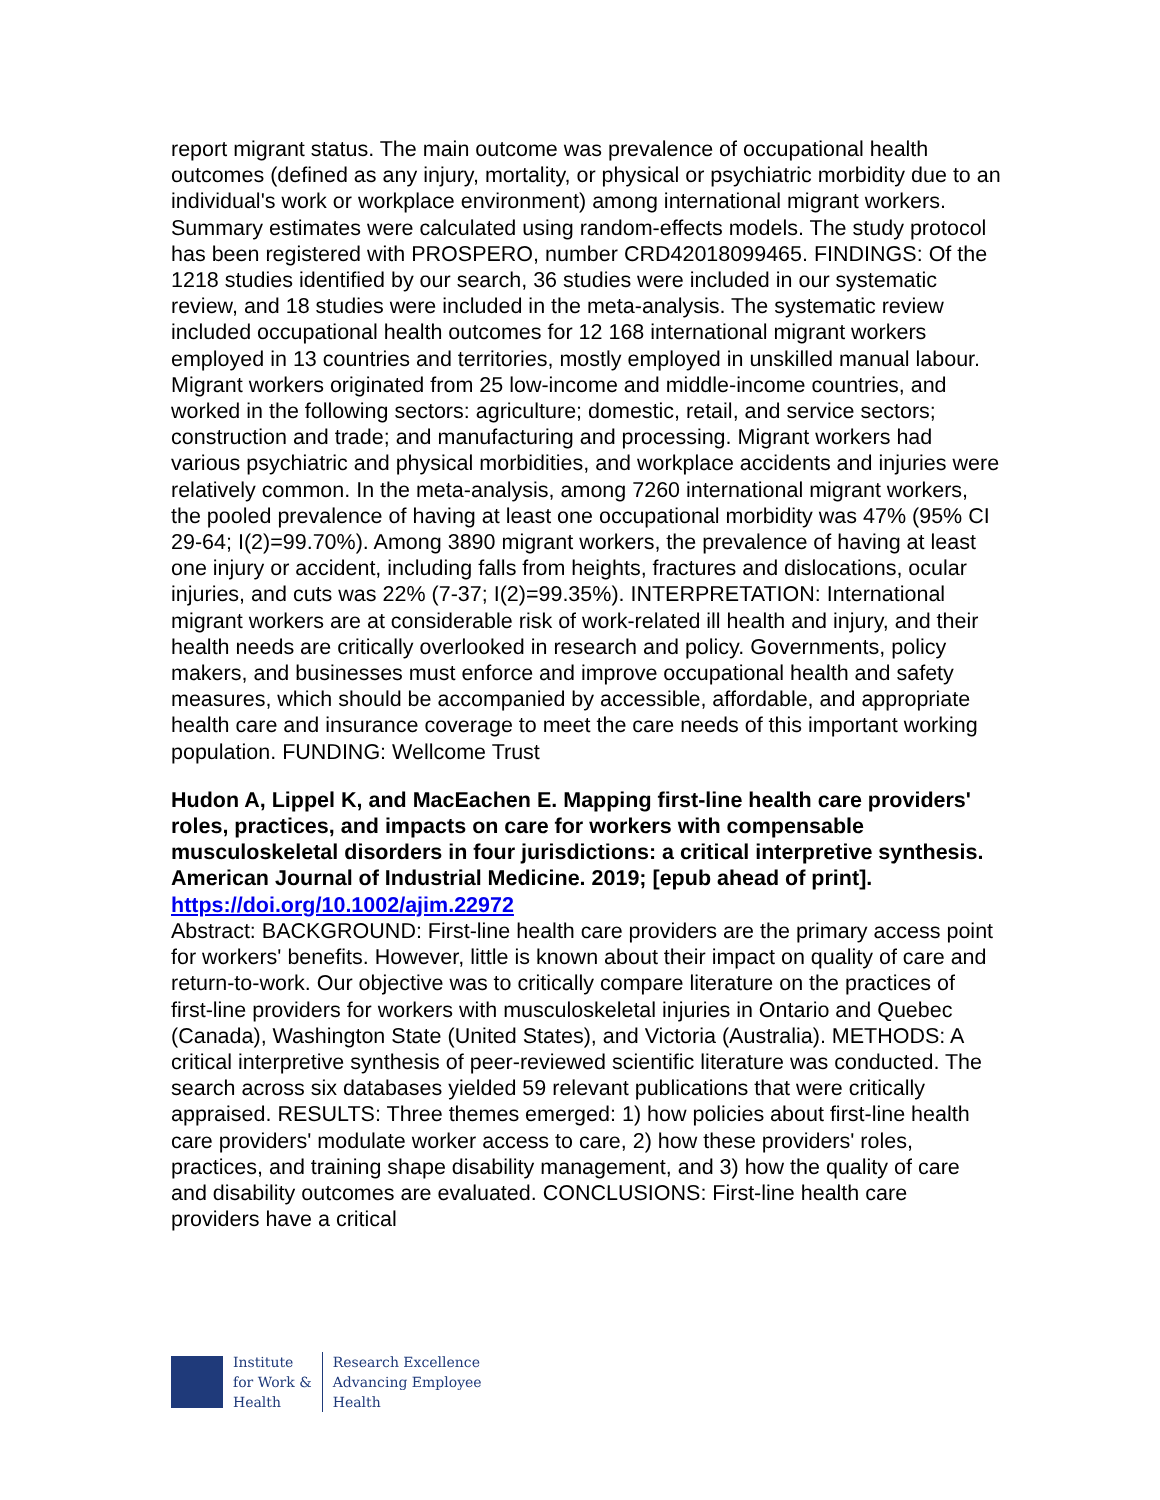report migrant status. The main outcome was prevalence of occupational health outcomes (defined as any injury, mortality, or physical or psychiatric morbidity due to an individual's work or workplace environment) among international migrant workers. Summary estimates were calculated using random-effects models. The study protocol has been registered with PROSPERO, number CRD42018099465. FINDINGS: Of the 1218 studies identified by our search, 36 studies were included in our systematic review, and 18 studies were included in the meta-analysis. The systematic review included occupational health outcomes for 12 168 international migrant workers employed in 13 countries and territories, mostly employed in unskilled manual labour. Migrant workers originated from 25 low-income and middle-income countries, and worked in the following sectors: agriculture; domestic, retail, and service sectors; construction and trade; and manufacturing and processing. Migrant workers had various psychiatric and physical morbidities, and workplace accidents and injuries were relatively common. In the meta-analysis, among 7260 international migrant workers, the pooled prevalence of having at least one occupational morbidity was 47% (95% CI 29-64; I(2)=99.70%). Among 3890 migrant workers, the prevalence of having at least one injury or accident, including falls from heights, fractures and dislocations, ocular injuries, and cuts was 22% (7-37; I(2)=99.35%). INTERPRETATION: International migrant workers are at considerable risk of work-related ill health and injury, and their health needs are critically overlooked in research and policy. Governments, policy makers, and businesses must enforce and improve occupational health and safety measures, which should be accompanied by accessible, affordable, and appropriate health care and insurance coverage to meet the care needs of this important working population. FUNDING: Wellcome Trust
Hudon A, Lippel K, and MacEachen E. Mapping first-line health care providers' roles, practices, and impacts on care for workers with compensable musculoskeletal disorders in four jurisdictions: a critical interpretive synthesis. American Journal of Industrial Medicine. 2019; [epub ahead of print].
https://doi.org/10.1002/ajim.22972
Abstract: BACKGROUND: First-line health care providers are the primary access point for workers' benefits. However, little is known about their impact on quality of care and return-to-work. Our objective was to critically compare literature on the practices of first-line providers for workers with musculoskeletal injuries in Ontario and Quebec (Canada), Washington State (United States), and Victoria (Australia). METHODS: A critical interpretive synthesis of peer-reviewed scientific literature was conducted. The search across six databases yielded 59 relevant publications that were critically appraised. RESULTS: Three themes emerged: 1) how policies about first-line health care providers' modulate worker access to care, 2) how these providers' roles, practices, and training shape disability management, and 3) how the quality of care and disability outcomes are evaluated. CONCLUSIONS: First-line health care providers have a critical
Institute
for Work &
Health
Research Excellence
Advancing Employee
Health